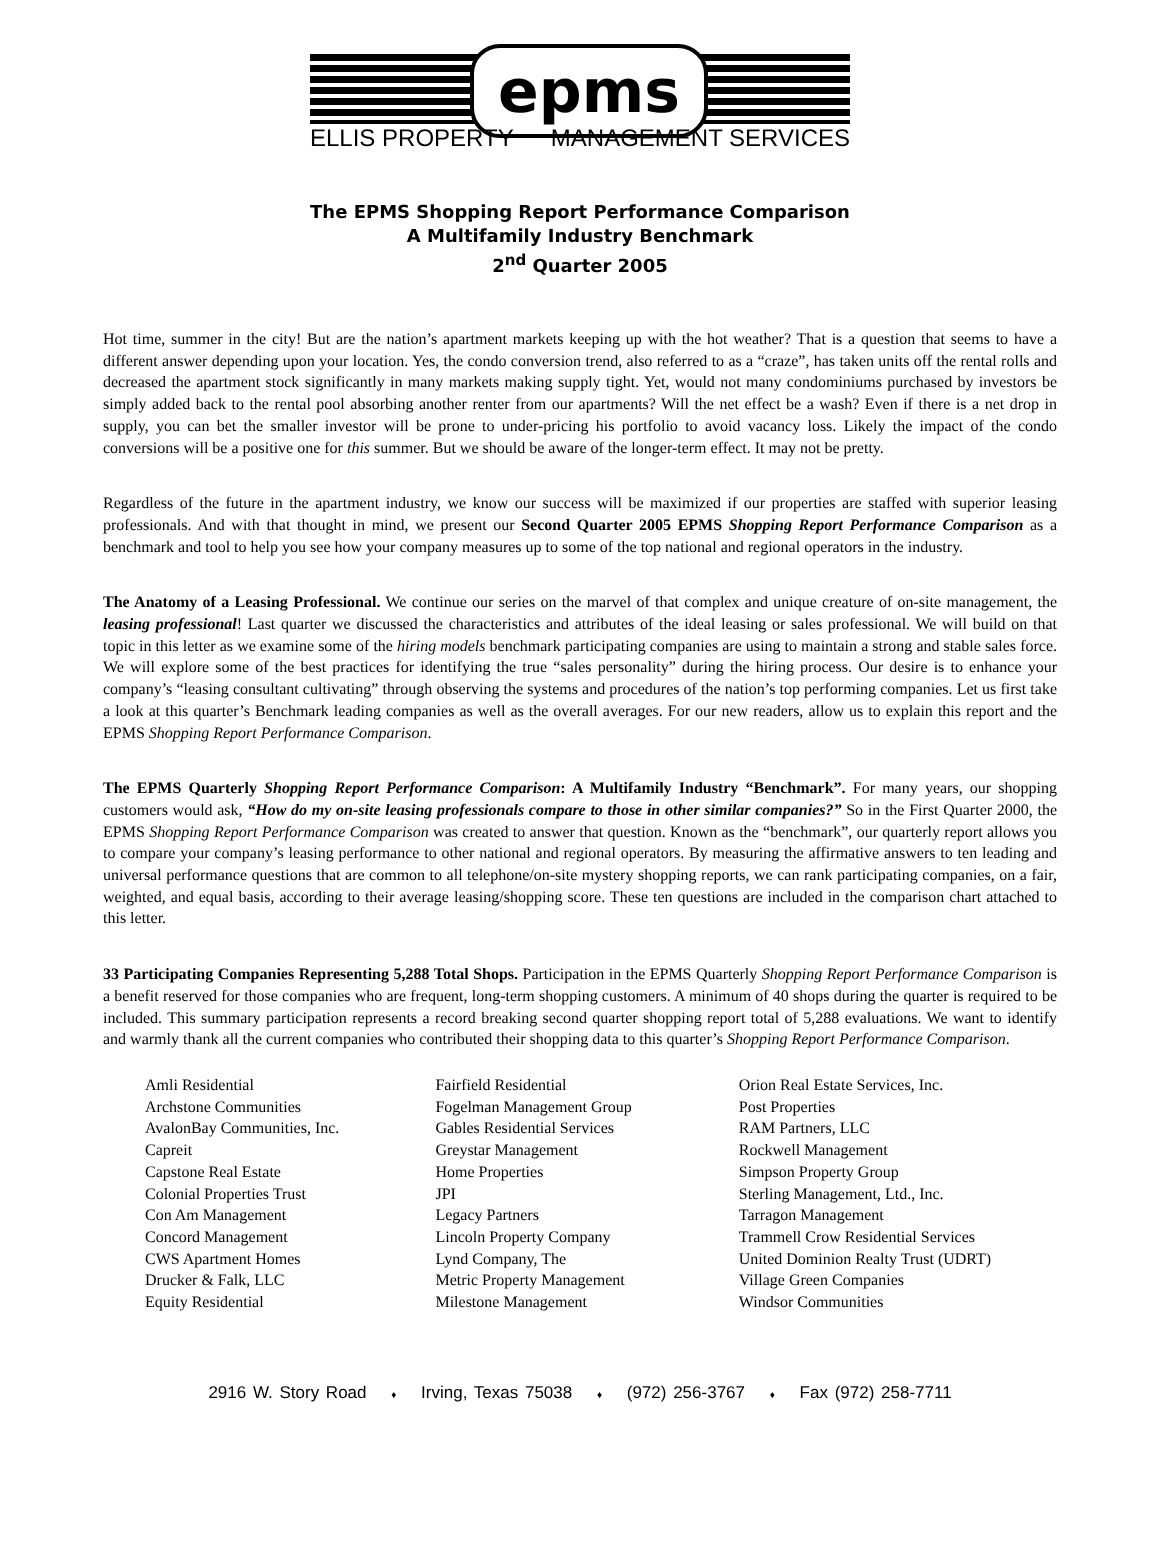epms
ELLIS PROPERTY MANAGEMENT SERVICES
The EPMS Shopping Report Performance Comparison
A Multifamily Industry Benchmark
2<sup>nd</sup> Quarter 2005
Hot time, summer in the city! But are the nation’s apartment markets keeping up with the hot weather? That is a question that seems to have a different answer depending upon your location. Yes, the condo conversion trend, also referred to as a “craze”, has taken units off the rental rolls and decreased the apartment stock significantly in many markets making supply tight. Yet, would not many condominiums purchased by investors be simply added back to the rental pool absorbing another renter from our apartments? Will the net effect be a wash? Even if there is a net drop in supply, you can bet the smaller investor will be prone to under-pricing his portfolio to avoid vacancy loss. Likely the impact of the condo conversions will be a positive one for this summer. But we should be aware of the longer-term effect. It may not be pretty.
Regardless of the future in the apartment industry, we know our success will be maximized if our properties are staffed with superior leasing professionals. And with that thought in mind, we present our Second Quarter 2005 EPMS Shopping Report Performance Comparison as a benchmark and tool to help you see how your company measures up to some of the top national and regional operators in the industry.
The Anatomy of a Leasing Professional. We continue our series on the marvel of that complex and unique creature of on-site management, the leasing professional! Last quarter we discussed the characteristics and attributes of the ideal leasing or sales professional. We will build on that topic in this letter as we examine some of the hiring models benchmark participating companies are using to maintain a strong and stable sales force. We will explore some of the best practices for identifying the true “sales personality” during the hiring process. Our desire is to enhance your company’s “leasing consultant cultivating” through observing the systems and procedures of the nation’s top performing companies. Let us first take a look at this quarter’s Benchmark leading companies as well as the overall averages. For our new readers, allow us to explain this report and the EPMS Shopping Report Performance Comparison.
The EPMS Quarterly Shopping Report Performance Comparison: A Multifamily Industry “Benchmark”. For many years, our shopping customers would ask, “How do my on-site leasing professionals compare to those in other similar companies?” So in the First Quarter 2000, the EPMS Shopping Report Performance Comparison was created to answer that question. Known as the “benchmark”, our quarterly report allows you to compare your company’s leasing performance to other national and regional operators. By measuring the affirmative answers to ten leading and universal performance questions that are common to all telephone/on-site mystery shopping reports, we can rank participating companies, on a fair, weighted, and equal basis, according to their average leasing/shopping score. These ten questions are included in the comparison chart attached to this letter.
33 Participating Companies Representing 5,288 Total Shops. Participation in the EPMS Quarterly Shopping Report Performance Comparison is a benefit reserved for those companies who are frequent, long-term shopping customers. A minimum of 40 shops during the quarter is required to be included. This summary participation represents a record breaking second quarter shopping report total of 5,288 evaluations. We want to identify and warmly thank all the current companies who contributed their shopping data to this quarter’s Shopping Report Performance Comparison.
Amli Residential
Archstone Communities
AvalonBay Communities, Inc.
Capreit
Capstone Real Estate
Colonial Properties Trust
Con Am Management
Concord Management
CWS Apartment Homes
Drucker & Falk, LLC
Equity Residential
Fairfield Residential
Fogelman Management Group
Gables Residential Services
Greystar Management
Home Properties
JPI
Legacy Partners
Lincoln Property Company
Lynd Company, The
Metric Property Management
Milestone Management
Orion Real Estate Services, Inc.
Post Properties
RAM Partners, LLC
Rockwell Management
Simpson Property Group
Sterling Management, Ltd., Inc.
Tarragon Management
Trammell Crow Residential Services
United Dominion Realty Trust (UDRT)
Village Green Companies
Windsor Communities
2916 W. Story Road ♦ Irving, Texas 75038 ♦ (972) 256-3767 ♦ Fax (972) 258-7711